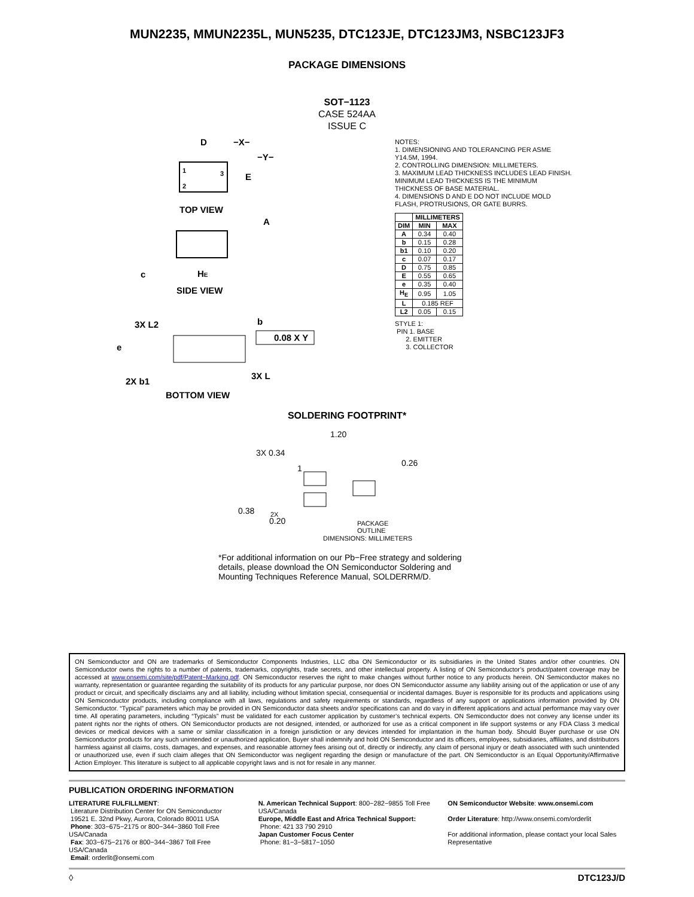MUN2235, MMUN2235L, MUN5235, DTC123JE, DTC123JM3, NSBC123JF3
PACKAGE DIMENSIONS
SOT−1123
CASE 524AA
ISSUE C
D
−X−
−Y−
1
3
2
E
TOP VIEW
A
c
HE
SIDE VIEW
3X L2
b
0.08 X Y
e
3X L
2X b1
BOTTOM VIEW
NOTES:
1. DIMENSIONING AND TOLERANCING PER ASME Y14.5M, 1994.
2. CONTROLLING DIMENSION: MILLIMETERS.
3. MAXIMUM LEAD THICKNESS INCLUDES LEAD FINISH. MINIMUM LEAD THICKNESS IS THE MINIMUM THICKNESS OF BASE MATERIAL.
4. DIMENSIONS D AND E DO NOT INCLUDE MOLD FLASH, PROTRUSIONS, OR GATE BURRS.
| | MILLIMETERS | |
| --- | --- | --- |
| DIM | MIN | MAX |
| A | 0.34 | 0.40 |
| b | 0.15 | 0.28 |
| b1 | 0.10 | 0.20 |
| c | 0.07 | 0.17 |
| D | 0.75 | 0.85 |
| E | 0.55 | 0.65 |
| e | 0.35 | 0.40 |
| H<sub>E</sub> | 0.95 | 1.05 |
| L | 0.185 REF | |
| L2 | 0.05 | 0.15 |
STYLE 1:
PIN 1. BASE
2. EMITTER
3. COLLECTOR
SOLDERING FOOTPRINT*
1.20
3X 0.34
1
0.26
0.38
2X
0.20
PACKAGE
OUTLINE
DIMENSIONS: MILLIMETERS
*For additional information on our Pb−Free strategy and soldering details, please download the ON Semiconductor Soldering and Mounting Techniques Reference Manual, SOLDERRM/D.
ON Semiconductor and ON are trademarks of Semiconductor Components Industries, LLC dba ON Semiconductor or its subsidiaries in the United States and/or other countries. ON Semiconductor owns the rights to a number of patents, trademarks, copyrights, trade secrets, and other intellectual property. A listing of ON Semiconductor’s product/patent coverage may be accessed at www.onsemi.com/site/pdf/Patent−Marking.pdf. ON Semiconductor reserves the right to make changes without further notice to any products herein. ON Semiconductor makes no warranty, representation or guarantee regarding the suitability of its products for any particular purpose, nor does ON Semiconductor assume any liability arising out of the application or use of any product or circuit, and specifically disclaims any and all liability, including without limitation special, consequential or incidental damages. Buyer is responsible for its products and applications using ON Semiconductor products, including compliance with all laws, regulations and safety requirements or standards, regardless of any support or applications information provided by ON Semiconductor. “Typical” parameters which may be provided in ON Semiconductor data sheets and/or specifications can and do vary in different applications and actual performance may vary over time. All operating parameters, including “Typicals” must be validated for each customer application by customer’s technical experts. ON Semiconductor does not convey any license under its patent rights nor the rights of others. ON Semiconductor products are not designed, intended, or authorized for use as a critical component in life support systems or any FDA Class 3 medical devices or medical devices with a same or similar classification in a foreign jurisdiction or any devices intended for implantation in the human body. Should Buyer purchase or use ON Semiconductor products for any such unintended or unauthorized application, Buyer shall indemnify and hold ON Semiconductor and its officers, employees, subsidiaries, affiliates, and distributors harmless against all claims, costs, damages, and expenses, and reasonable attorney fees arising out of, directly or indirectly, any claim of personal injury or death associated with such unintended or unauthorized use, even if such claim alleges that ON Semiconductor was negligent regarding the design or manufacture of the part. ON Semiconductor is an Equal Opportunity/Affirmative Action Employer. This literature is subject to all applicable copyright laws and is not for resale in any manner.
PUBLICATION ORDERING INFORMATION
LITERATURE FULFILLMENT:
Literature Distribution Center for ON Semiconductor
19521 E. 32nd Pkwy, Aurora, Colorado 80011 USA
Phone: 303−675−2175 or 800−344−3860 Toll Free USA/Canada
Fax: 303−675−2176 or 800−344−3867 Toll Free USA/Canada
Email: orderlit@onsemi.com
N. American Technical Support: 800−282−9855 Toll Free USA/Canada
Europe, Middle East and Africa Technical Support:
Phone: 421 33 790 2910
Japan Customer Focus Center
Phone: 81−3−5817−1050
ON Semiconductor Website: www.onsemi.com
Order Literature: http://www.onsemi.com/orderlit
For additional information, please contact your local Sales Representative
◊ DTC123J/D